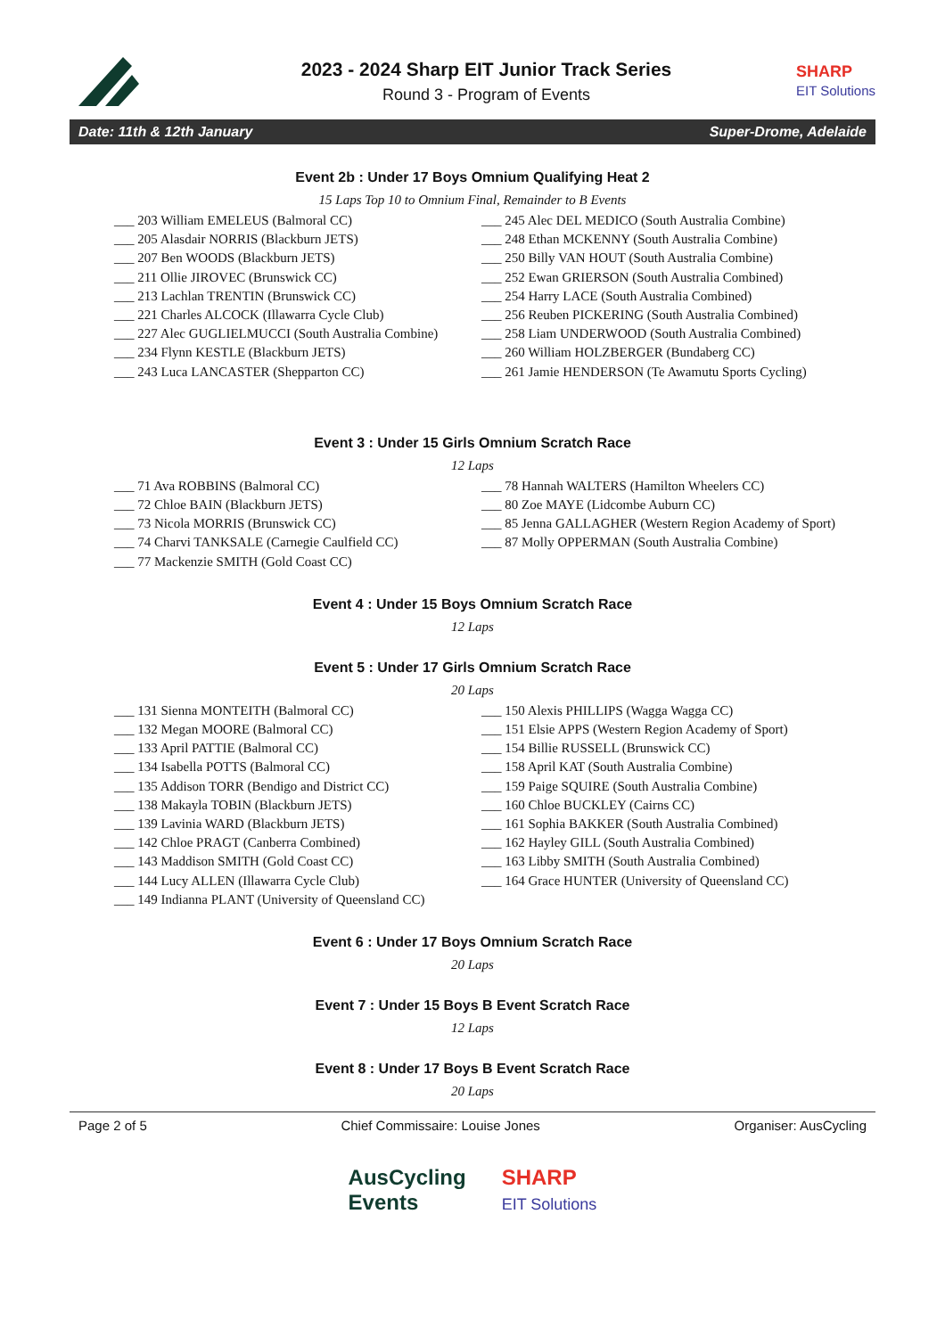2023 - 2024 Sharp EIT Junior Track Series
Round 3 - Program of Events
SHARP
EIT Solutions
Date: 11th & 12th January Super-Drome, Adelaide
Event 2b : Under 17 Boys Omnium Qualifying Heat 2
15 Laps Top 10 to Omnium Final, Remainder to B Events
___ 203 William EMELEUS (Balmoral CC)
___ 205 Alasdair NORRIS (Blackburn JETS)
___ 207 Ben WOODS (Blackburn JETS)
___ 211 Ollie JIROVEC (Brunswick CC)
___ 213 Lachlan TRENTIN (Brunswick CC)
___ 221 Charles ALCOCK (Illawarra Cycle Club)
___ 227 Alec GUGLIELMUCCI (South Australia Combine)
___ 234 Flynn KESTLE (Blackburn JETS)
___ 243 Luca LANCASTER (Shepparton CC)
___ 245 Alec DEL MEDICO (South Australia Combine)
___ 248 Ethan MCKENNY (South Australia Combine)
___ 250 Billy VAN HOUT (South Australia Combine)
___ 252 Ewan GRIERSON (South Australia Combined)
___ 254 Harry LACE (South Australia Combined)
___ 256 Reuben PICKERING (South Australia Combined)
___ 258 Liam UNDERWOOD (South Australia Combined)
___ 260 William HOLZBERGER (Bundaberg CC)
___ 261 Jamie HENDERSON (Te Awamutu Sports Cycling)
Event 3 : Under 15 Girls Omnium Scratch Race
12 Laps
___ 71 Ava ROBBINS (Balmoral CC)
___ 72 Chloe BAIN (Blackburn JETS)
___ 73 Nicola MORRIS (Brunswick CC)
___ 74 Charvi TANKSALE (Carnegie Caulfield CC)
___ 77 Mackenzie SMITH (Gold Coast CC)
___ 78 Hannah WALTERS (Hamilton Wheelers CC)
___ 80 Zoe MAYE (Lidcombe Auburn CC)
___ 85 Jenna GALLAGHER (Western Region Academy of Sport)
___ 87 Molly OPPERMAN (South Australia Combine)
Event 4 : Under 15 Boys Omnium Scratch Race
12 Laps
Event 5 : Under 17 Girls Omnium Scratch Race
20 Laps
___ 131 Sienna MONTEITH (Balmoral CC)
___ 132 Megan MOORE (Balmoral CC)
___ 133 April PATTIE (Balmoral CC)
___ 134 Isabella POTTS (Balmoral CC)
___ 135 Addison TORR (Bendigo and District CC)
___ 138 Makayla TOBIN (Blackburn JETS)
___ 139 Lavinia WARD (Blackburn JETS)
___ 142 Chloe PRAGT (Canberra Combined)
___ 143 Maddison SMITH (Gold Coast CC)
___ 144 Lucy ALLEN (Illawarra Cycle Club)
___ 149 Indianna PLANT (University of Queensland CC)
___ 150 Alexis PHILLIPS (Wagga Wagga CC)
___ 151 Elsie APPS (Western Region Academy of Sport)
___ 154 Billie RUSSELL (Brunswick CC)
___ 158 April KAT (South Australia Combine)
___ 159 Paige SQUIRE (South Australia Combine)
___ 160 Chloe BUCKLEY (Cairns CC)
___ 161 Sophia BAKKER (South Australia Combined)
___ 162 Hayley GILL (South Australia Combined)
___ 163 Libby SMITH (South Australia Combined)
___ 164 Grace HUNTER (University of Queensland CC)
Event 6 : Under 17 Boys Omnium Scratch Race
20 Laps
Event 7 : Under 15 Boys B Event Scratch Race
12 Laps
Event 8 : Under 17 Boys B Event Scratch Race
20 Laps
Page 2 of 5 Chief Commissaire: Louise Jones Organiser: AusCycling
AusCycling
Events SHARP
EIT Solutions